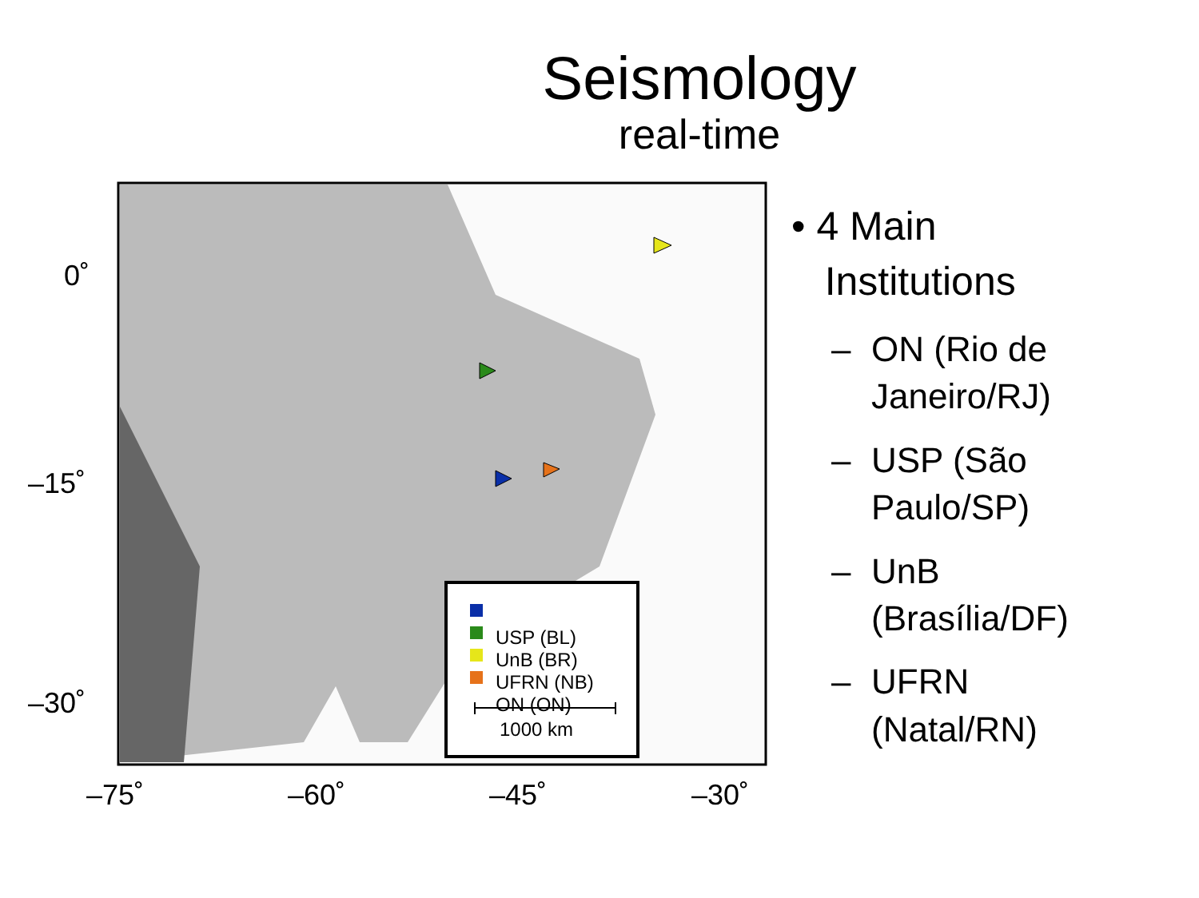Seismology
real-time
0˚
–15˚
–30˚
–75˚ –60˚ –45˚ –30˚
USP (BL)
UnB (BR)
UFRN (NB)
ON (ON)
1000 km
• 4 Main
Institutions
– ON (Rio de
Janeiro/RJ)
– USP (São
Paulo/SP)
– UnB
(Brasília/DF)
– UFRN
(Natal/RN)